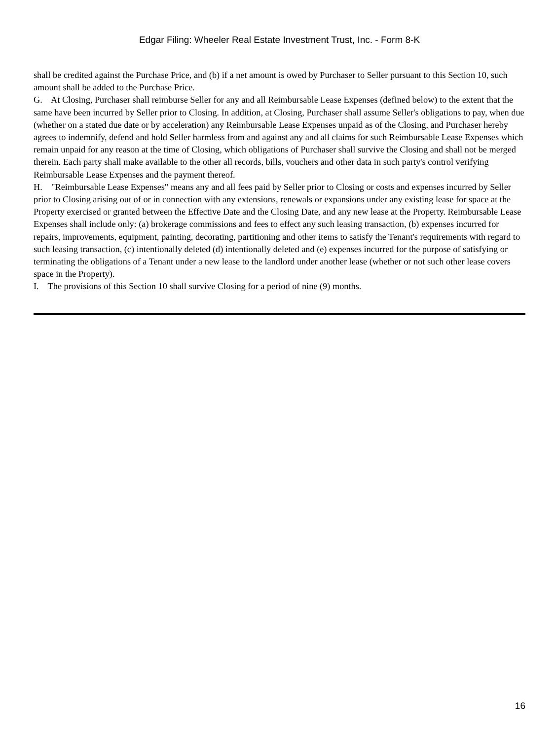Edgar Filing: Wheeler Real Estate Investment Trust, Inc. - Form 8-K
shall be credited against the Purchase Price, and (b) if a net amount is owed by Purchaser to Seller pursuant to this Section 10, such amount shall be added to the Purchase Price.
G. At Closing, Purchaser shall reimburse Seller for any and all Reimbursable Lease Expenses (defined below) to the extent that the same have been incurred by Seller prior to Closing. In addition, at Closing, Purchaser shall assume Seller's obligations to pay, when due (whether on a stated due date or by acceleration) any Reimbursable Lease Expenses unpaid as of the Closing, and Purchaser hereby agrees to indemnify, defend and hold Seller harmless from and against any and all claims for such Reimbursable Lease Expenses which remain unpaid for any reason at the time of Closing, which obligations of Purchaser shall survive the Closing and shall not be merged therein. Each party shall make available to the other all records, bills, vouchers and other data in such party's control verifying Reimbursable Lease Expenses and the payment thereof.
H. "Reimbursable Lease Expenses" means any and all fees paid by Seller prior to Closing or costs and expenses incurred by Seller prior to Closing arising out of or in connection with any extensions, renewals or expansions under any existing lease for space at the Property exercised or granted between the Effective Date and the Closing Date, and any new lease at the Property. Reimbursable Lease Expenses shall include only: (a) brokerage commissions and fees to effect any such leasing transaction, (b) expenses incurred for repairs, improvements, equipment, painting, decorating, partitioning and other items to satisfy the Tenant's requirements with regard to such leasing transaction, (c) intentionally deleted (d) intentionally deleted and (e) expenses incurred for the purpose of satisfying or terminating the obligations of a Tenant under a new lease to the landlord under another lease (whether or not such other lease covers space in the Property).
I. The provisions of this Section 10 shall survive Closing for a period of nine (9) months.
16